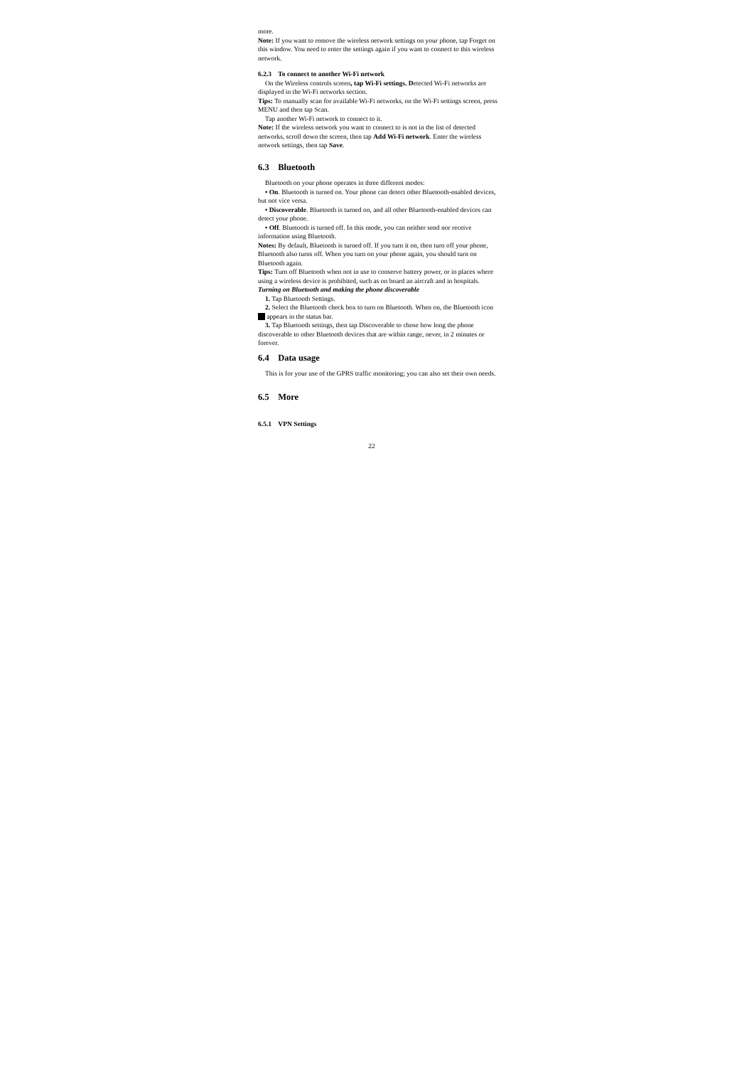more.
Note: If you want to remove the wireless network settings on your phone, tap Forget on this window. You need to enter the settings again if you want to connect to this wireless network.
6.2.3 To connect to another Wi-Fi network
On the Wireless controls screen, tap Wi-Fi settings. Detected Wi-Fi networks are displayed in the Wi-Fi networks section.
Tips: To manually scan for available Wi-Fi networks, on the Wi-Fi settings screen, press MENU and then tap Scan.
Tap another Wi-Fi network to connect to it.
Note: If the wireless network you want to connect to is not in the list of detected networks, scroll down the screen, then tap Add Wi-Fi network. Enter the wireless network settings, then tap Save.
6.3 Bluetooth
Bluetooth on your phone operates in three different modes:
• On. Bluetooth is turned on. Your phone can detect other Bluetooth-enabled devices, but not vice versa.
• Discoverable. Bluetooth is turned on, and all other Bluetooth-enabled devices can detect your phone.
• Off. Bluetooth is turned off. In this mode, you can neither send nor receive information using Bluetooth.
Notes: By default, Bluetooth is turned off. If you turn it on, then turn off your phone, Bluetooth also turns off. When you turn on your phone again, you should turn on Bluetooth again.
Tips: Turn off Bluetooth when not in use to conserve battery power, or in places where using a wireless device is prohibited, such as on board an aircraft and in hospitals.
Turning on Bluetooth and making the phone discoverable
1. Tap Bluetooth Settings.
2. Select the Bluetooth check box to turn on Bluetooth. When on, the Bluetooth icon appears in the status bar.
3. Tap Bluetooth settings, then tap Discoverable to chose how long the phone discoverable to other Bluetooth devices that are within range, never, in 2 minutes or forever.
6.4 Data usage
This is for your use of the GPRS traffic monitoring; you can also set their own needs.
6.5 More
6.5.1 VPN Settings
22